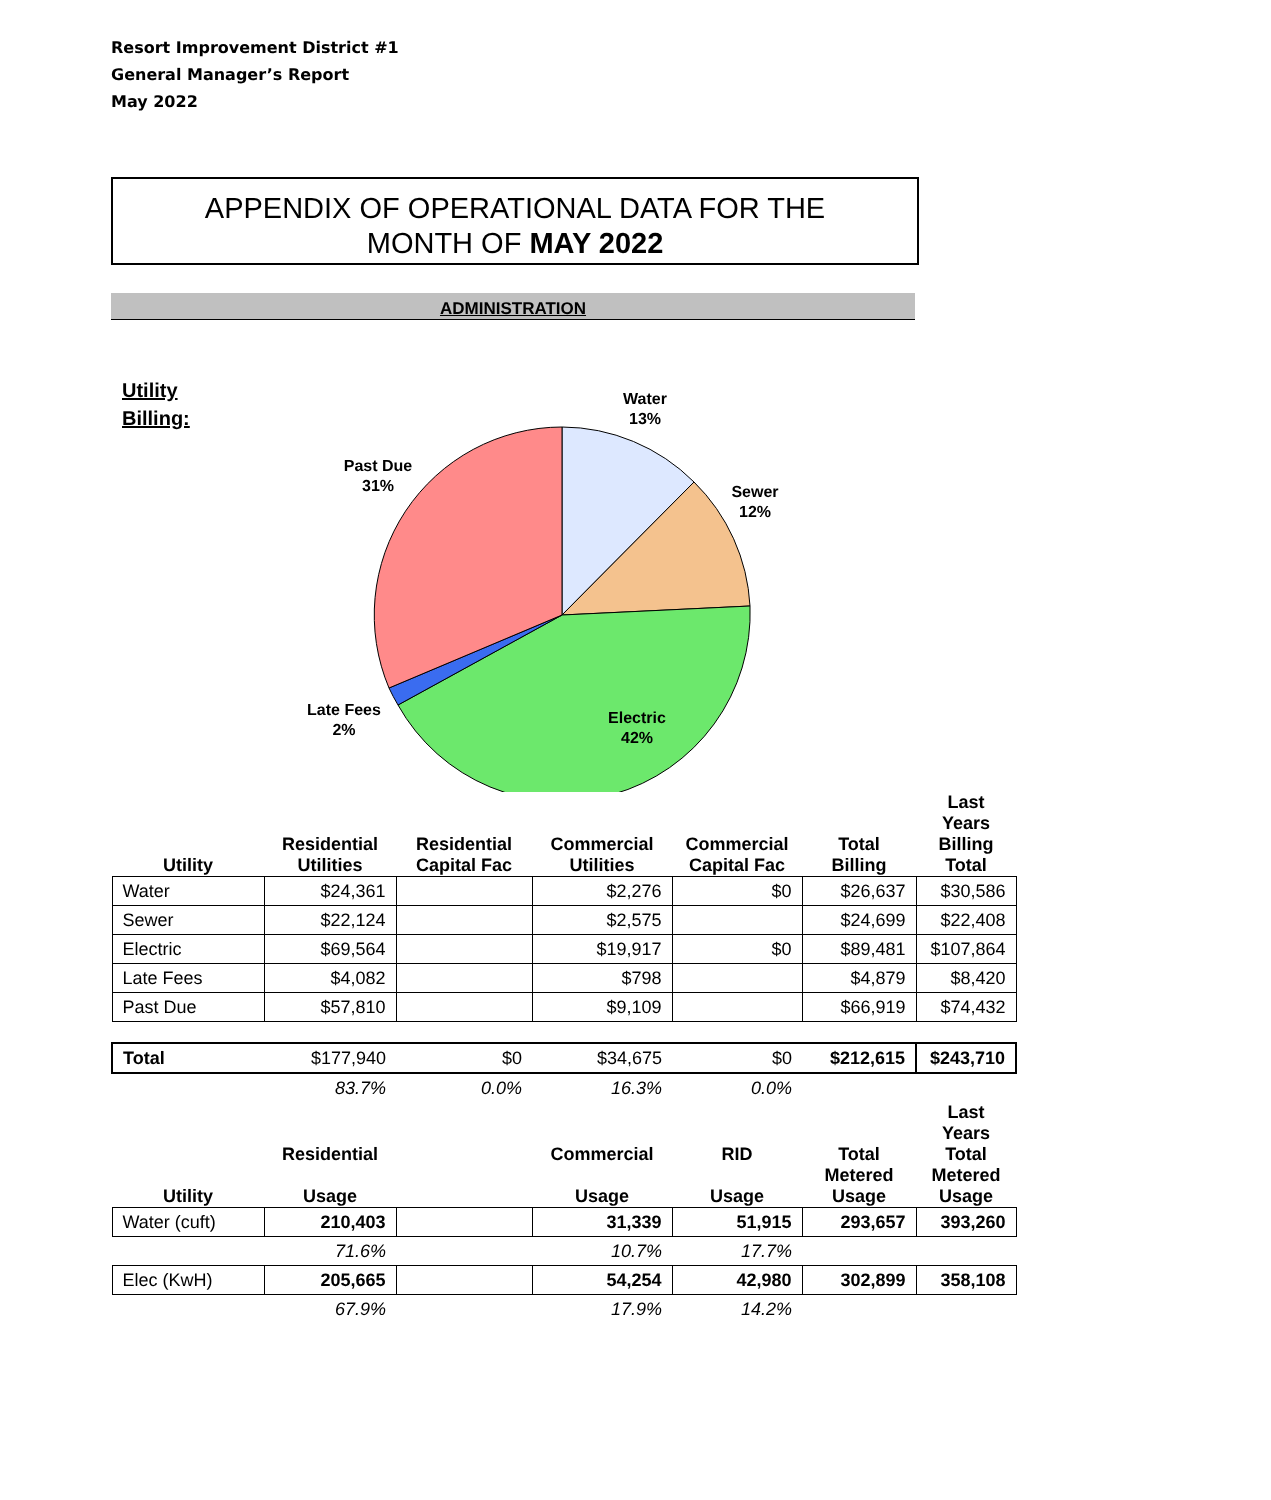Resort Improvement District #1
General Manager’s Report
May 2022
APPENDIX OF OPERATIONAL DATA FOR THE
MONTH OF MAY 2022
ADMINISTRATION
Utility Billing:
Water
13%
Sewer
12%
Electric
42%
Late Fees
2%
Past Due
31%
| Utility | Residential Utilities | Residential Capital Fac | Commercial Utilities | Commercial Capital Fac | Total Billing | Last Years Billing Total |
| --- | --- | --- | --- | --- | --- | --- |
| Water | $24,361 | | $2,276 | $0 | $26,637 | $30,586 |
| Sewer | $22,124 | | $2,575 | | $24,699 | $22,408 |
| Electric | $69,564 | | $19,917 | $0 | $89,481 | $107,864 |
| Late Fees | $4,082 | | $798 | | $4,879 | $8,420 |
| Past Due | $57,810 | | $9,109 | | $66,919 | $74,432 |
| Total | $177,940 | $0 | $34,675 | $0 | $212,615 | $243,710 |
| | 83.7% | 0.0% | 16.3% | 0.0% | | |
| Utility | Residential Usage | | Commercial Usage | RID Usage | Total Metered Usage | Last Years Total Metered Usage |
| Water (cuft) | 210,403 | | 31,339 | 51,915 | 293,657 | 393,260 |
| | 71.6% | | 10.7% | 17.7% | | |
| Elec (KwH) | 205,665 | | 54,254 | 42,980 | 302,899 | 358,108 |
| | 67.9% | | 17.9% | 14.2% | | |